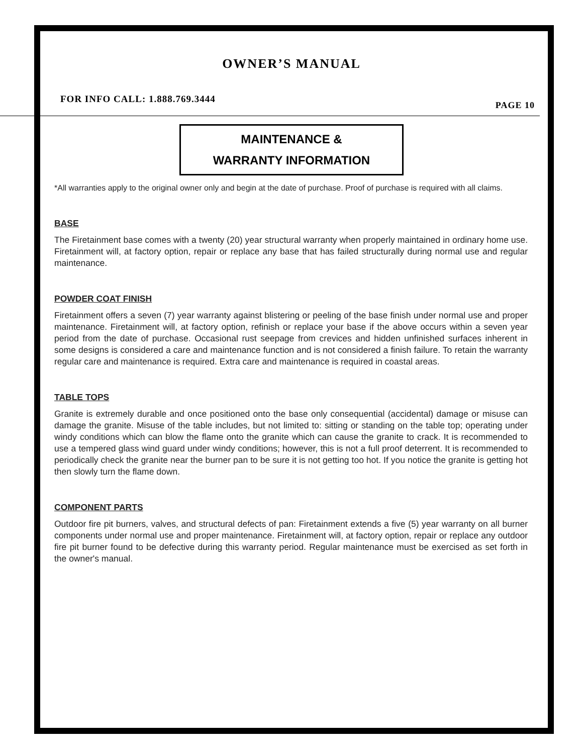OWNER’S MANUAL
FOR INFO CALL: 1.888.769.3444 PAGE 10
MAINTENANCE &
WARRANTY INFORMATION
*All warranties apply to the original owner only and begin at the date of purchase. Proof of purchase is required with all claims.
BASE
The Firetainment base comes with a twenty (20) year structural warranty when properly maintained in ordinary home use. Firetainment will, at factory option, repair or replace any base that has failed structurally during normal use and regular maintenance.
POWDER COAT FINISH
Firetainment offers a seven (7) year warranty against blistering or peeling of the base finish under normal use and proper maintenance. Firetainment will, at factory option, refinish or replace your base if the above occurs within a seven year period from the date of purchase. Occasional rust seepage from crevices and hidden unfinished surfaces inherent in some designs is considered a care and maintenance function and is not considered a finish failure. To retain the warranty regular care and maintenance is required. Extra care and maintenance is required in coastal areas.
TABLE TOPS
Granite is extremely durable and once positioned onto the base only consequential (accidental) damage or misuse can damage the granite. Misuse of the table includes, but not limited to: sitting or standing on the table top; operating under windy conditions which can blow the flame onto the granite which can cause the granite to crack. It is recommended to use a tempered glass wind guard under windy conditions; however, this is not a full proof deterrent. It is recommended to periodically check the granite near the burner pan to be sure it is not getting too hot. If you notice the granite is getting hot then slowly turn the flame down.
COMPONENT PARTS
Outdoor fire pit burners, valves, and structural defects of pan: Firetainment extends a five (5) year warranty on all burner components under normal use and proper maintenance. Firetainment will, at factory option, repair or replace any outdoor fire pit burner found to be defective during this warranty period. Regular maintenance must be exercised as set forth in the owner's manual.